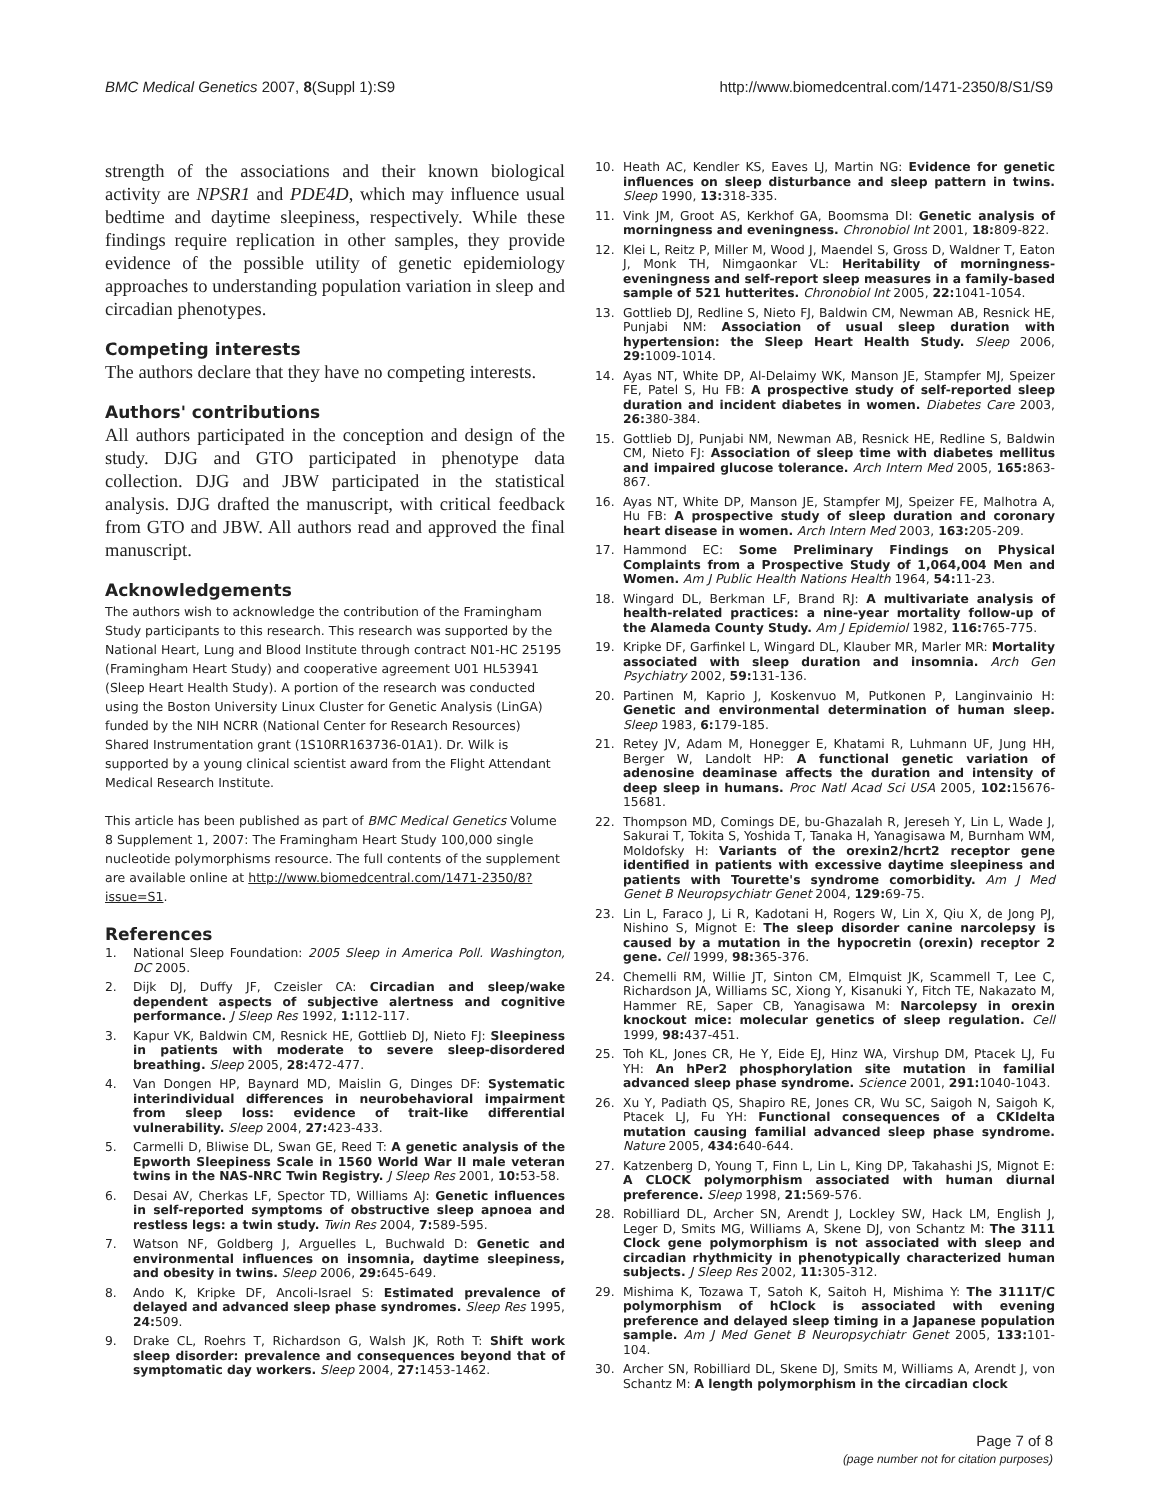BMC Medical Genetics 2007, 8(Suppl 1):S9 http://www.biomedcentral.com/1471-2350/8/S1/S9
strength of the associations and their known biological activity are NPSR1 and PDE4D, which may influence usual bedtime and daytime sleepiness, respectively. While these findings require replication in other samples, they provide evidence of the possible utility of genetic epidemiology approaches to understanding population variation in sleep and circadian phenotypes.
Competing interests
The authors declare that they have no competing interests.
Authors' contributions
All authors participated in the conception and design of the study. DJG and GTO participated in phenotype data collection. DJG and JBW participated in the statistical analysis. DJG drafted the manuscript, with critical feedback from GTO and JBW. All authors read and approved the final manuscript.
Acknowledgements
The authors wish to acknowledge the contribution of the Framingham Study participants to this research. This research was supported by the National Heart, Lung and Blood Institute through contract N01-HC 25195 (Framingham Heart Study) and cooperative agreement U01 HL53941 (Sleep Heart Health Study). A portion of the research was conducted using the Boston University Linux Cluster for Genetic Analysis (LinGA) funded by the NIH NCRR (National Center for Research Resources) Shared Instrumentation grant (1S10RR163736-01A1). Dr. Wilk is supported by a young clinical scientist award from the Flight Attendant Medical Research Institute.
This article has been published as part of BMC Medical Genetics Volume 8 Supplement 1, 2007: The Framingham Heart Study 100,000 single nucleotide polymorphisms resource. The full contents of the supplement are available online at http://www.biomedcentral.com/1471-2350/8?issue=S1.
References
1. National Sleep Foundation: 2005 Sleep in America Poll. Washington, DC 2005.
2. Dijk DJ, Duffy JF, Czeisler CA: Circadian and sleep/wake dependent aspects of subjective alertness and cognitive performance. J Sleep Res 1992, 1: 112-117.
3. Kapur VK, Baldwin CM, Resnick HE, Gottlieb DJ, Nieto FJ: Sleepiness in patients with moderate to severe sleep-disordered breathing. Sleep 2005, 28: 472-477.
4. Van Dongen HP, Baynard MD, Maislin G, Dinges DF: Systematic interindividual differences in neurobehavioral impairment from sleep loss: evidence of trait-like differential vulnerability. Sleep 2004, 27: 423-433.
5. Carmelli D, Bliwise DL, Swan GE, Reed T: A genetic analysis of the Epworth Sleepiness Scale in 1560 World War II male veteran twins in the NAS-NRC Twin Registry. J Sleep Res 2001, 10: 53-58.
6. Desai AV, Cherkas LF, Spector TD, Williams AJ: Genetic influences in self-reported symptoms of obstructive sleep apnoea and restless legs: a twin study. Twin Res 2004, 7: 589-595.
7. Watson NF, Goldberg J, Arguelles L, Buchwald D: Genetic and environmental influences on insomnia, daytime sleepiness, and obesity in twins. Sleep 2006, 29: 645-649.
8. Ando K, Kripke DF, Ancoli-Israel S: Estimated prevalence of delayed and advanced sleep phase syndromes. Sleep Res 1995, 24: 509.
9. Drake CL, Roehrs T, Richardson G, Walsh JK, Roth T: Shift work sleep disorder: prevalence and consequences beyond that of symptomatic day workers. Sleep 2004, 27: 1453-1462.
10. Heath AC, Kendler KS, Eaves LJ, Martin NG: Evidence for genetic influences on sleep disturbance and sleep pattern in twins. Sleep 1990, 13: 318-335.
11. Vink JM, Groot AS, Kerkhof GA, Boomsma DI: Genetic analysis of morningness and eveningness. Chronobiol Int 2001, 18: 809-822.
12. Klei L, Reitz P, Miller M, Wood J, Maendel S, Gross D, Waldner T, Eaton J, Monk TH, Nimgaonkar VL: Heritability of morningness-eveningness and self-report sleep measures in a family-based sample of 521 hutterites. Chronobiol Int 2005, 22: 1041-1054.
13. Gottlieb DJ, Redline S, Nieto FJ, Baldwin CM, Newman AB, Resnick HE, Punjabi NM: Association of usual sleep duration with hypertension: the Sleep Heart Health Study. Sleep 2006, 29: 1009-1014.
14. Ayas NT, White DP, Al-Delaimy WK, Manson JE, Stampfer MJ, Speizer FE, Patel S, Hu FB: A prospective study of self-reported sleep duration and incident diabetes in women. Diabetes Care 2003, 26: 380-384.
15. Gottlieb DJ, Punjabi NM, Newman AB, Resnick HE, Redline S, Baldwin CM, Nieto FJ: Association of sleep time with diabetes mellitus and impaired glucose tolerance. Arch Intern Med 2005, 165: 863-867.
16. Ayas NT, White DP, Manson JE, Stampfer MJ, Speizer FE, Malhotra A, Hu FB: A prospective study of sleep duration and coronary heart disease in women. Arch Intern Med 2003, 163: 205-209.
17. Hammond EC: Some Preliminary Findings on Physical Complaints from a Prospective Study of 1,064,004 Men and Women. Am J Public Health Nations Health 1964, 54: 11-23.
18. Wingard DL, Berkman LF, Brand RJ: A multivariate analysis of health-related practices: a nine-year mortality follow-up of the Alameda County Study. Am J Epidemiol 1982, 116: 765-775.
19. Kripke DF, Garfinkel L, Wingard DL, Klauber MR, Marler MR: Mortality associated with sleep duration and insomnia. Arch Gen Psychiatry 2002, 59: 131-136.
20. Partinen M, Kaprio J, Koskenvuo M, Putkonen P, Langinvainio H: Genetic and environmental determination of human sleep. Sleep 1983, 6: 179-185.
21. Retey JV, Adam M, Honegger E, Khatami R, Luhmann UF, Jung HH, Berger W, Landolt HP: A functional genetic variation of adenosine deaminase affects the duration and intensity of deep sleep in humans. Proc Natl Acad Sci USA 2005, 102: 15676-15681.
22. Thompson MD, Comings DE, bu-Ghazalah R, Jereseh Y, Lin L, Wade J, Sakurai T, Tokita S, Yoshida T, Tanaka H, Yanagisawa M, Burnham WM, Moldofsky H: Variants of the orexin2/hcrt2 receptor gene identified in patients with excessive daytime sleepiness and patients with Tourette's syndrome comorbidity. Am J Med Genet B Neuropsychiatr Genet 2004, 129: 69-75.
23. Lin L, Faraco J, Li R, Kadotani H, Rogers W, Lin X, Qiu X, de Jong PJ, Nishino S, Mignot E: The sleep disorder canine narcolepsy is caused by a mutation in the hypocretin (orexin) receptor 2 gene. Cell 1999, 98: 365-376.
24. Chemelli RM, Willie JT, Sinton CM, Elmquist JK, Scammell T, Lee C, Richardson JA, Williams SC, Xiong Y, Kisanuki Y, Fitch TE, Nakazato M, Hammer RE, Saper CB, Yanagisawa M: Narcolepsy in orexin knockout mice: molecular genetics of sleep regulation. Cell 1999, 98: 437-451.
25. Toh KL, Jones CR, He Y, Eide EJ, Hinz WA, Virshup DM, Ptacek LJ, Fu YH: An hPer2 phosphorylation site mutation in familial advanced sleep phase syndrome. Science 2001, 291: 1040-1043.
26. Xu Y, Padiath QS, Shapiro RE, Jones CR, Wu SC, Saigoh N, Saigoh K, Ptacek LJ, Fu YH: Functional consequences of a CKIdelta mutation causing familial advanced sleep phase syndrome. Nature 2005, 434: 640-644.
27. Katzenberg D, Young T, Finn L, Lin L, King DP, Takahashi JS, Mignot E: A CLOCK polymorphism associated with human diurnal preference. Sleep 1998, 21: 569-576.
28. Robilliard DL, Archer SN, Arendt J, Lockley SW, Hack LM, English J, Leger D, Smits MG, Williams A, Skene DJ, von Schantz M: The 3111 Clock gene polymorphism is not associated with sleep and circadian rhythmicity in phenotypically characterized human subjects. J Sleep Res 2002, 11: 305-312.
29. Mishima K, Tozawa T, Satoh K, Saitoh H, Mishima Y: The 3111T/C polymorphism of hClock is associated with evening preference and delayed sleep timing in a Japanese population sample. Am J Med Genet B Neuropsychiatr Genet 2005, 133: 101-104.
30. Archer SN, Robilliard DL, Skene DJ, Smits M, Williams A, Arendt J, von Schantz M: A length polymorphism in the circadian clock
Page 7 of 8
(page number not for citation purposes)